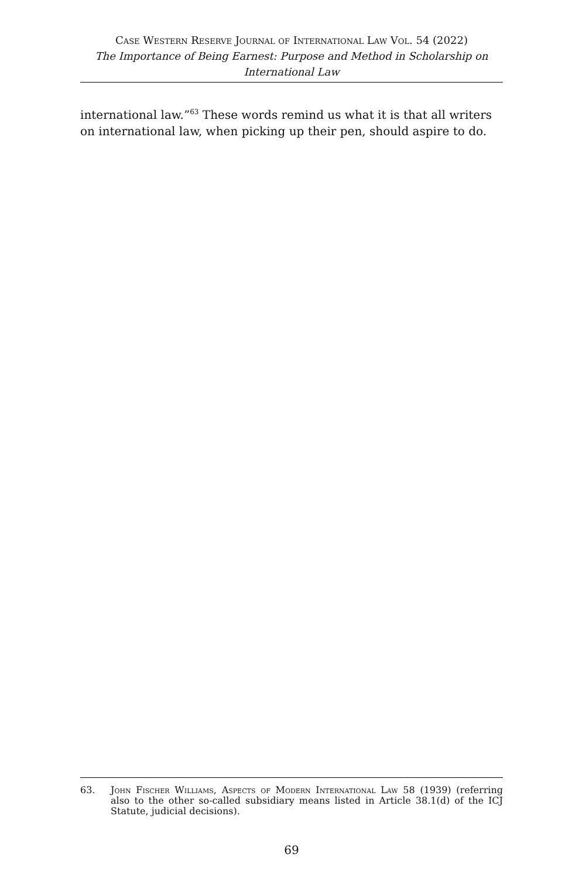Case Western Reserve Journal of International Law Vol. 54 (2022)
The Importance of Being Earnest: Purpose and Method in Scholarship on
International Law
international law.”<sup>63</sup> These words remind us what it is that all writers on international law, when picking up their pen, should aspire to do.
63. John Fischer Williams, Aspects of Modern International Law 58 (1939) (referring also to the other so-called subsidiary means listed in Article 38.1(d) of the ICJ Statute, judicial decisions).
69